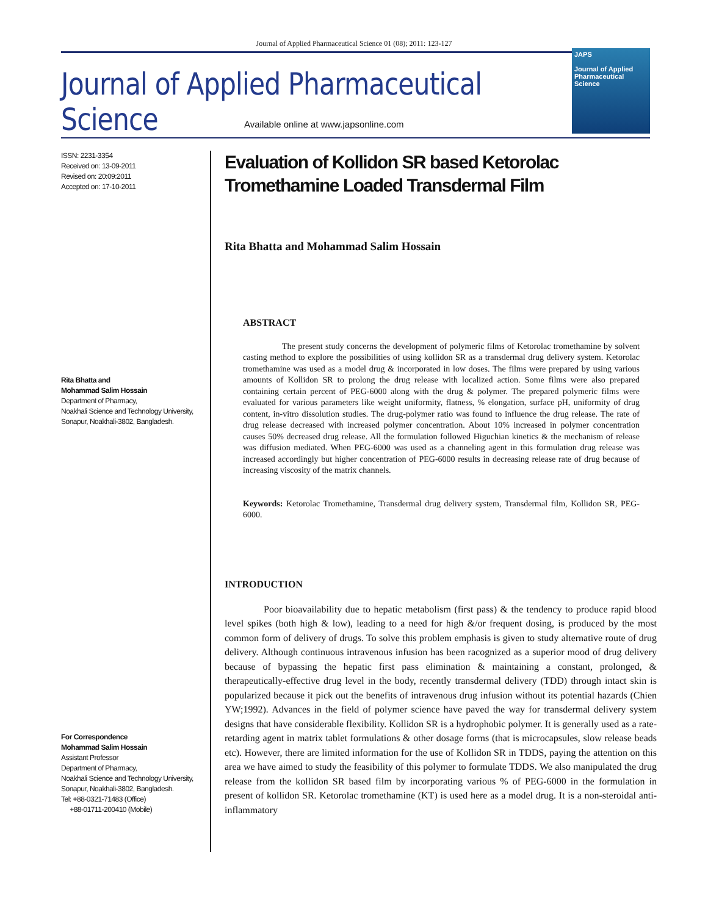Journal of Applied Pharmaceutical Science 01 (08); 2011: 123-127
Journal of Applied Pharmaceutical Science
Available online at www.japsonline.com
JAPS
Journal of Applied Pharmaceutical Science
ISSN: 2231-3354
Received on: 13-09-2011
Revised on: 20:09:2011
Accepted on: 17-10-2011
Rita Bhatta and
Mohammad Salim Hossain
Department of Pharmacy,
Noakhali Science and Technology University, Sonapur, Noakhali-3802, Bangladesh.
For Correspondence
Mohammad Salim Hossain
Assistant Professor
Department of Pharmacy,
Noakhali Science and Technology University, Sonapur, Noakhali-3802, Bangladesh.
Tel: +88-0321-71483 (Office)
+88-01711-200410 (Mobile)
Evaluation of Kollidon SR based Ketorolac Tromethamine Loaded Transdermal Film
Rita Bhatta and Mohammad Salim Hossain
ABSTRACT
The present study concerns the development of polymeric films of Ketorolac tromethamine by solvent casting method to explore the possibilities of using kollidon SR as a transdermal drug delivery system. Ketorolac tromethamine was used as a model drug & incorporated in low doses. The films were prepared by using various amounts of Kollidon SR to prolong the drug release with localized action. Some films were also prepared containing certain percent of PEG-6000 along with the drug & polymer. The prepared polymeric films were evaluated for various parameters like weight uniformity, flatness, % elongation, surface pH, uniformity of drug content, in-vitro dissolution studies. The drug-polymer ratio was found to influence the drug release. The rate of drug release decreased with increased polymer concentration. About 10% increased in polymer concentration causes 50% decreased drug release. All the formulation followed Higuchian kinetics & the mechanism of release was diffusion mediated. When PEG-6000 was used as a channeling agent in this formulation drug release was increased accordingly but higher concentration of PEG-6000 results in decreasing release rate of drug because of increasing viscosity of the matrix channels.
Keywords: Ketorolac Tromethamine, Transdermal drug delivery system, Transdermal film, Kollidon SR, PEG-6000.
INTRODUCTION
Poor bioavailability due to hepatic metabolism (first pass) & the tendency to produce rapid blood level spikes (both high & low), leading to a need for high &/or frequent dosing, is produced by the most common form of delivery of drugs. To solve this problem emphasis is given to study alternative route of drug delivery. Although continuous intravenous infusion has been racognized as a superior mood of drug delivery because of bypassing the hepatic first pass elimination & maintaining a constant, prolonged, & therapeutically-effective drug level in the body, recently transdermal delivery (TDD) through intact skin is popularized because it pick out the benefits of intravenous drug infusion without its potential hazards (Chien YW;1992). Advances in the field of polymer science have paved the way for transdermal delivery system designs that have considerable flexibility. Kollidon SR is a hydrophobic polymer. It is generally used as a rate-retarding agent in matrix tablet formulations & other dosage forms (that is microcapsules, slow release beads etc). However, there are limited information for the use of Kollidon SR in TDDS, paying the attention on this area we have aimed to study the feasibility of this polymer to formulate TDDS. We also manipulated the drug release from the kollidon SR based film by incorporating various % of PEG-6000 in the formulation in present of kollidon SR. Ketorolac tromethamine (KT) is used here as a model drug. It is a non-steroidal anti-inflammatory